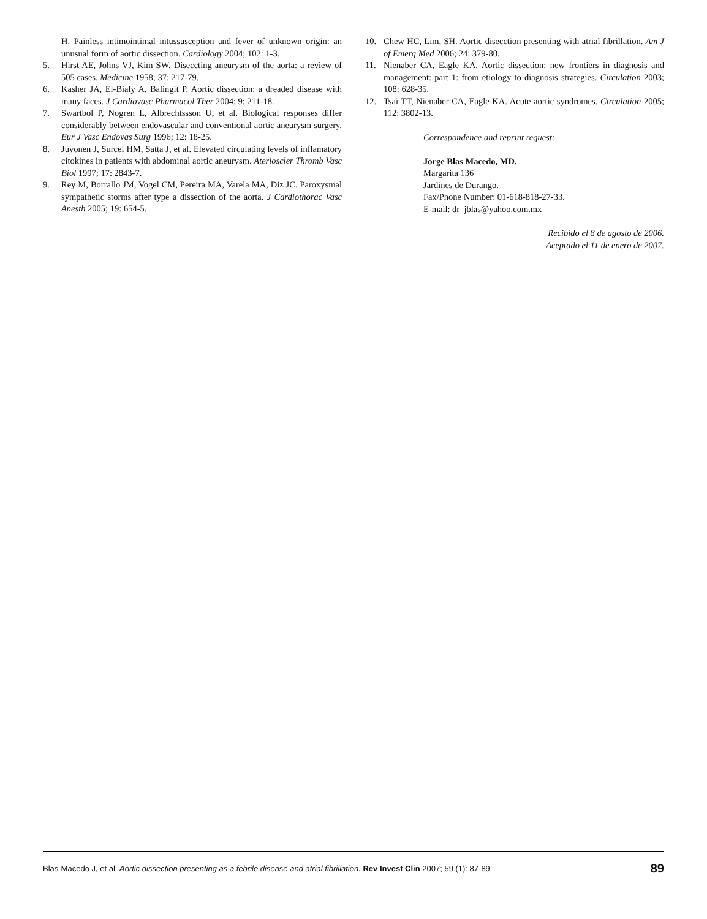H. Painless intimointimal intussusception and fever of unknown origin: an unusual form of aortic dissection. Cardiology 2004; 102: 1-3.
5. Hirst AE, Johns VJ, Kim SW. Diseccting aneurysm of the aorta: a review of 505 cases. Medicine 1958; 37: 217-79.
6. Kasher JA, El-Bialy A, Balingit P. Aortic dissection: a dreaded disease with many faces. J Cardiovasc Pharmacol Ther 2004; 9: 211-18.
7. Swartbol P, Nogren L, Albrechtssson U, et al. Biological responses differ considerably between endovascular and conventional aortic aneurysm surgery. Eur J Vasc Endovas Surg 1996; 12: 18-25.
8. Juvonen J, Surcel HM, Satta J, et al. Elevated circulating levels of inflamatory citokines in patients with abdominal aortic aneurysm. Aterioscler Thromb Vasc Biol 1997; 17: 2843-7.
9. Rey M, Borrallo JM, Vogel CM, Pereira MA, Varela MA, Diz JC. Paroxysmal sympathetic storms after type a dissection of the aorta. J Cardiothorac Vasc Anesth 2005; 19: 654-5.
10. Chew HC, Lim, SH. Aortic disecction presenting with atrial fibrillation. Am J of Emerg Med 2006; 24: 379-80.
11. Nienaber CA, Eagle KA. Aortic dissection: new frontiers in diagnosis and management: part 1: from etiology to diagnosis strategies. Circulation 2003; 108: 628-35.
12. Tsai TT, Nienaber CA, Eagle KA. Acute aortic syndromes. Circulation 2005; 112: 3802-13.
Correspondence and reprint request:
Jorge Blas Macedo, MD.
Margarita 136
Jardines de Durango.
Fax/Phone Number: 01-618-818-27-33.
E-mail: dr_jblas@yahoo.com.mx
Recibido el 8 de agosto de 2006.
Aceptado el 11 de enero de 2007.
Blas-Macedo J, et al. Aortic dissection presenting as a febrile disease and atrial fibrillation. Rev Invest Clin 2007; 59 (1): 87-89 89